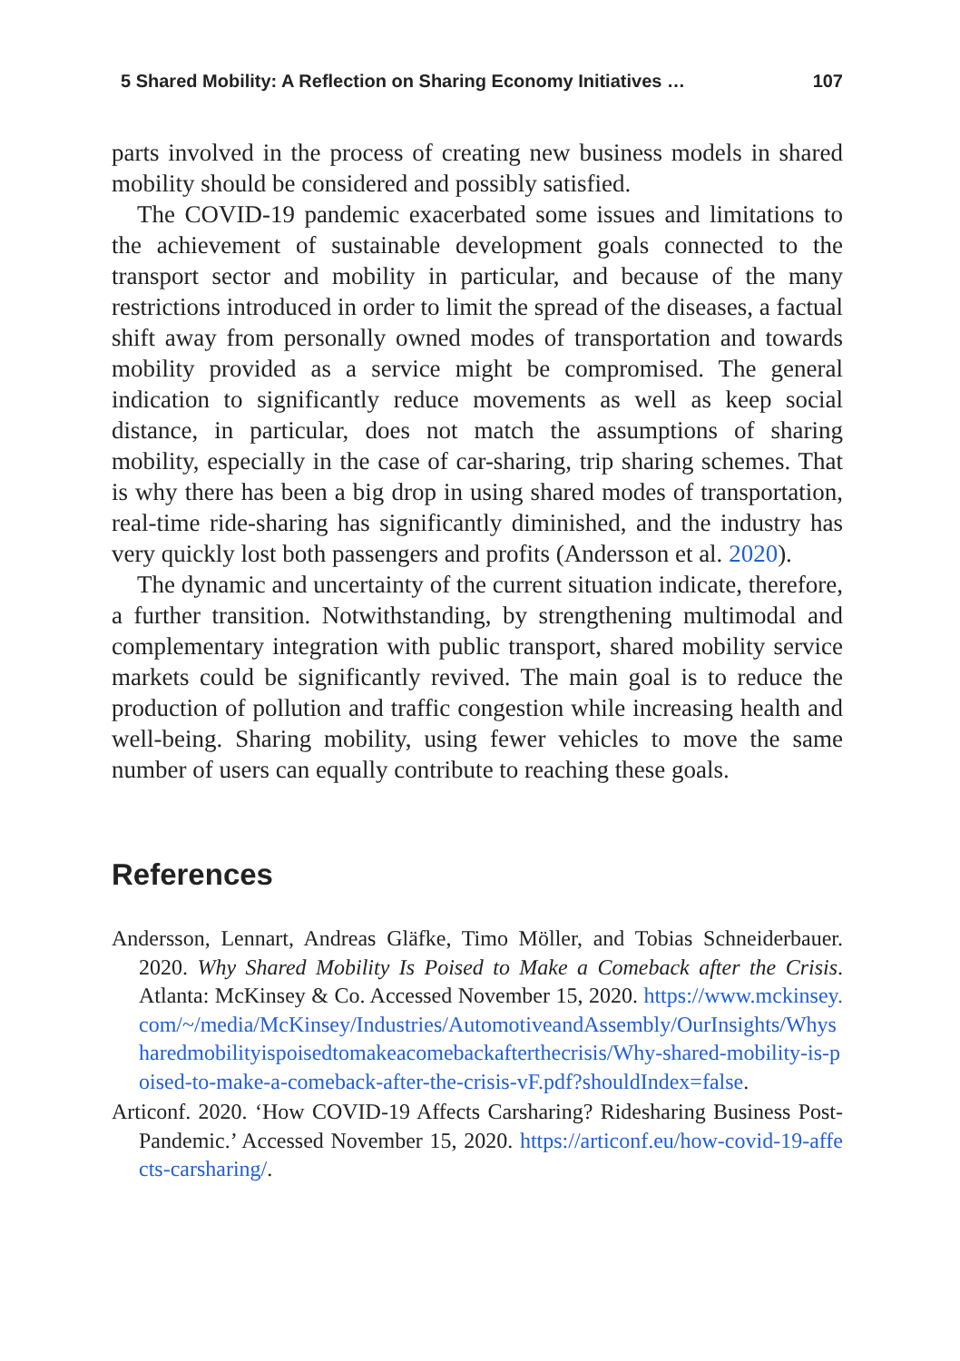5 Shared Mobility: A Reflection on Sharing Economy Initiatives … 107
parts involved in the process of creating new business models in shared mobility should be considered and possibly satisfied.
The COVID-19 pandemic exacerbated some issues and limitations to the achievement of sustainable development goals connected to the transport sector and mobility in particular, and because of the many restrictions introduced in order to limit the spread of the diseases, a factual shift away from personally owned modes of transportation and towards mobility provided as a service might be compromised. The general indication to significantly reduce movements as well as keep social distance, in particular, does not match the assumptions of sharing mobility, especially in the case of car-sharing, trip sharing schemes. That is why there has been a big drop in using shared modes of transportation, real-time ride-sharing has significantly diminished, and the industry has very quickly lost both passengers and profits (Andersson et al. 2020).
The dynamic and uncertainty of the current situation indicate, therefore, a further transition. Notwithstanding, by strengthening multimodal and complementary integration with public transport, shared mobility service markets could be significantly revived. The main goal is to reduce the production of pollution and traffic congestion while increasing health and well-being. Sharing mobility, using fewer vehicles to move the same number of users can equally contribute to reaching these goals.
References
Andersson, Lennart, Andreas Gläfke, Timo Möller, and Tobias Schneiderbauer. 2020. Why Shared Mobility Is Poised to Make a Comeback after the Crisis. Atlanta: McKinsey & Co. Accessed November 15, 2020. https://www.mckinsey.com/~/media/McKinsey/Industries/AutomotiveandAssembly/OurInsights/Whysharedmobilityispoisedtomakeacomebackafterthecrisis/Why-shared-mobility-is-poised-to-make-a-comeback-after-the-crisis-vF.pdf?shouldIndex=false.
Articonf. 2020. ‘How COVID-19 Affects Carsharing? Ridesharing Business Post-Pandemic.’ Accessed November 15, 2020. https://articonf.eu/how-covid-19-affects-carsharing/.